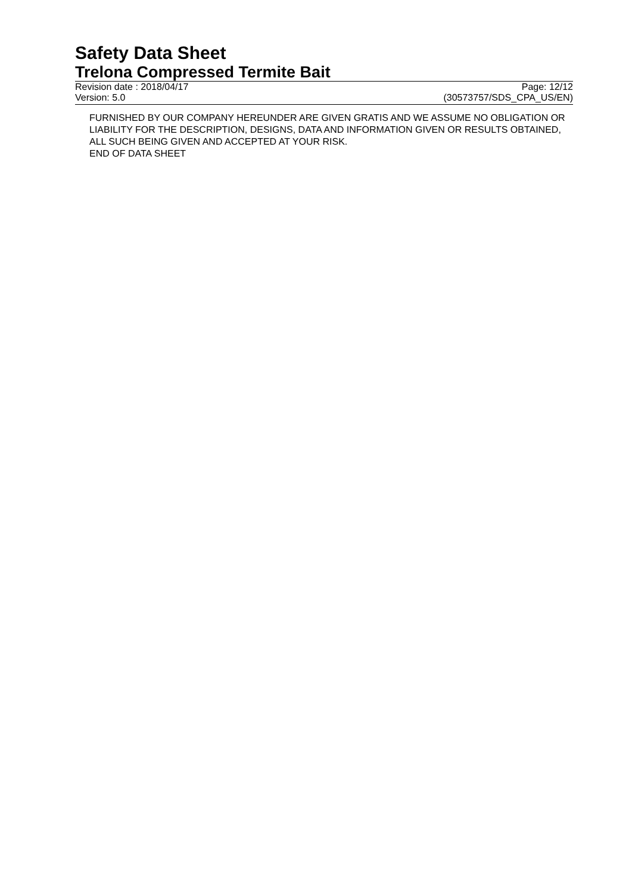Safety Data Sheet
Trelona Compressed Termite Bait
Revision date : 2018/04/17 Page: 12/12
Version: 5.0 (30573757/SDS_CPA_US/EN)
FURNISHED BY OUR COMPANY HEREUNDER ARE GIVEN GRATIS AND WE ASSUME NO OBLIGATION OR LIABILITY FOR THE DESCRIPTION, DESIGNS, DATA AND INFORMATION GIVEN OR RESULTS OBTAINED, ALL SUCH BEING GIVEN AND ACCEPTED AT YOUR RISK.
END OF DATA SHEET